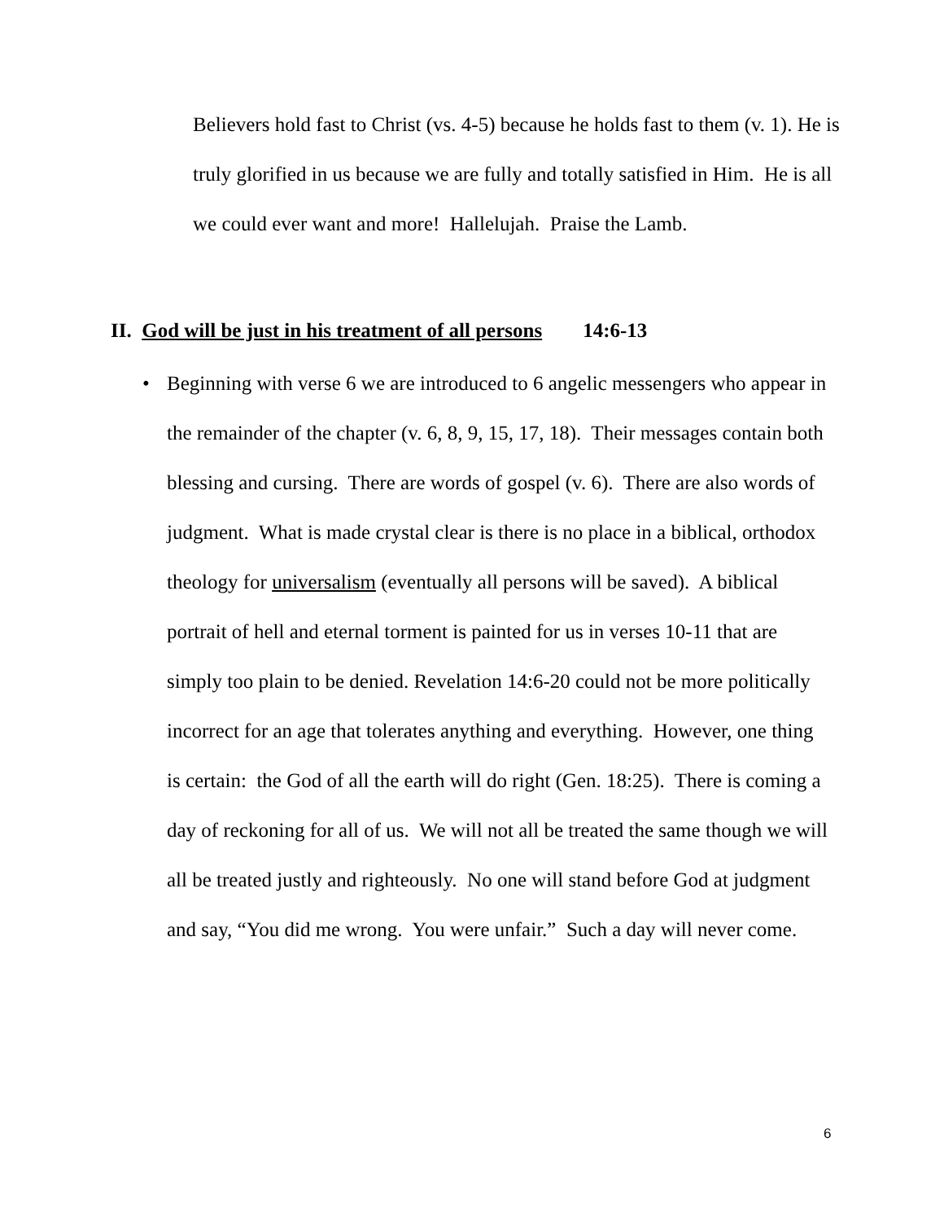Believers hold fast to Christ (vs. 4-5) because he holds fast to them (v. 1). He is truly glorified in us because we are fully and totally satisfied in Him. He is all we could ever want and more! Hallelujah. Praise the Lamb.
II. God will be just in his treatment of all persons 14:6-13
• Beginning with verse 6 we are introduced to 6 angelic messengers who appear in the remainder of the chapter (v. 6, 8, 9, 15, 17, 18). Their messages contain both blessing and cursing. There are words of gospel (v. 6). There are also words of judgment. What is made crystal clear is there is no place in a biblical, orthodox theology for universalism (eventually all persons will be saved). A biblical portrait of hell and eternal torment is painted for us in verses 10-11 that are simply too plain to be denied. Revelation 14:6-20 could not be more politically incorrect for an age that tolerates anything and everything. However, one thing is certain: the God of all the earth will do right (Gen. 18:25). There is coming a day of reckoning for all of us. We will not all be treated the same though we will all be treated justly and righteously. No one will stand before God at judgment and say, “You did me wrong. You were unfair.” Such a day will never come.
6